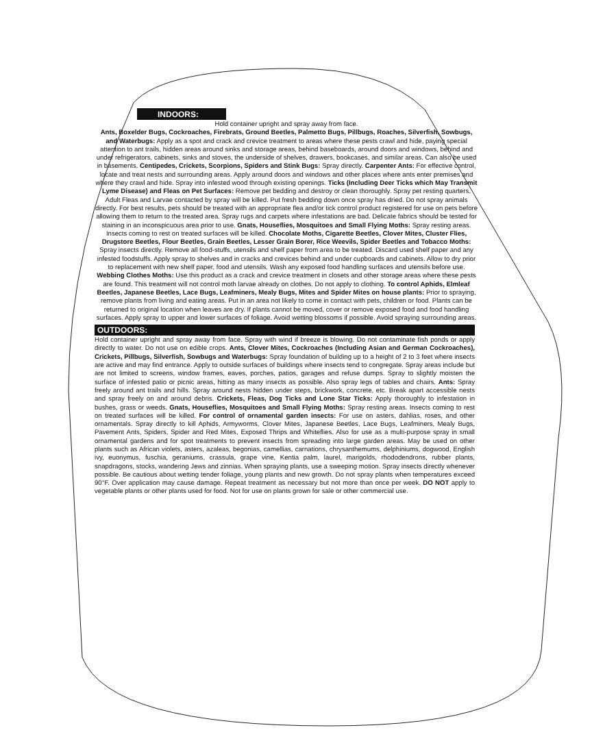INDOORS:
Hold container upright and spray away from face.
Ants, Boxelder Bugs, Cockroaches, Firebrats, Ground Beetles, Palmetto Bugs, Pillbugs, Roaches, Silverfish, Sowbugs, and Waterbugs: Apply as a spot and crack and crevice treatment to areas where these pests crawl and hide, paying special attention to ant trails, hidden areas around sinks and storage areas, behind baseboards, around doors and windows, behind and under refrigerators, cabinets, sinks and stoves, the underside of shelves, drawers, bookcases, and similar areas. Can also be used in basements. Centipedes, Crickets, Scorpions, Spiders and Stink Bugs: Spray directly. Carpenter Ants: For effective control, locate and treat nests and surrounding areas. Apply around doors and windows and other places where ants enter premises and where they crawl and hide. Spray into infested wood through existing openings. Ticks (Including Deer Ticks which May Transmit Lyme Disease) and Fleas on Pet Surfaces: Remove pet bedding and destroy or clean thoroughly. Spray pet resting quarters. Adult Fleas and Larvae contacted by spray will be killed. Put fresh bedding down once spray has dried. Do not spray animals directly. For best results, pets should be treated with an appropriate flea and/or tick control product registered for use on pets before allowing them to return to the treated area. Spray rugs and carpets where infestations are bad. Delicate fabrics should be tested for staining in an inconspicuous area prior to use. Gnats, Houseflies, Mosquitoes and Small Flying Moths: Spray resting areas. Insects coming to rest on treated surfaces will be killed. Chocolate Moths, Cigarette Beetles, Clover Mites, Cluster Flies, Drugstore Beetles, Flour Beetles, Grain Beetles, Lesser Grain Borer, Rice Weevils, Spider Beetles and Tobacco Moths: Spray insects directly. Remove all food-stuffs, utensils and shelf paper from area to be treated. Discard used shelf paper and any infested foodstuffs. Apply spray to shelves and in cracks and crevices behind and under cupboards and cabinets. Allow to dry prior to replacement with new shelf paper, food and utensils. Wash any exposed food handling surfaces and utensils before use. Webbing Clothes Moths: Use this product as a crack and crevice treatment in closets and other storage areas where these pests are found. This treatment will not control moth larvae already on clothes. Do not apply to clothing. To control Aphids, Elmleaf Beetles, Japanese Beetles, Lace Bugs, Leafminers, Mealy Bugs, Mites and Spider Mites on house plants: Prior to spraying, remove plants from living and eating areas. Put in an area not likely to come in contact with pets, children or food. Plants can be returned to original location when leaves are dry. If plants cannot be moved, cover or remove exposed food and food handling surfaces. Apply spray to upper and lower surfaces of foliage. Avoid wetting blossoms if possible. Avoid spraying surrounding areas.
OUTDOORS:
Hold container upright and spray away from face. Spray with wind if breeze is blowing. Do not contaminate fish ponds or apply directly to water. Do not use on edible crops. Ants, Clover Mites, Cockroaches (Including Asian and German Cockroaches), Crickets, Pillbugs, Silverfish, Sowbugs and Waterbugs: Spray foundation of building up to a height of 2 to 3 feet where insects are active and may find entrance. Apply to outside surfaces of buildings where insects tend to congregate. Spray areas include but are not limited to screens, window frames, eaves, porches, patios, garages and refuse dumps. Spray to slightly moisten the surface of infested patio or picnic areas, hitting as many insects as possible. Also spray legs of tables and chairs. Ants: Spray freely around ant trails and hills. Spray around nests hidden under steps, brickwork, concrete, etc. Break apart accessible nests and spray freely on and around debris. Crickets, Fleas, Dog Ticks and Lone Star Ticks: Apply thoroughly to infestation in bushes, grass or weeds. Gnats, Houseflies, Mosquitoes and Small Flying Moths: Spray resting areas. Insects coming to rest on treated surfaces will be killed. For control of ornamental garden insects: For use on asters, dahlias, roses, and other ornamentals. Spray directly to kill Aphids, Armyworms, Clover Mites, Japanese Beetles, Lace Bugs, Leafminers, Mealy Bugs, Pavement Ants, Spiders, Spider and Red Mites, Exposed Thrips and Whiteflies. Also for use as a multi-purpose spray in small ornamental gardens and for spot treatments to prevent insects from spreading into large garden areas. May be used on other plants such as African violets, asters, azaleas, begonias, camellias, carnations, chrysanthemums, delphiniums, dogwood, English ivy, euonymus, fuschia, geraniums, crassula, grape vine, Kentia palm, laurel, marigolds, rhododendrons, rubber plants, snapdragons, stocks, wandering Jews and zinnias. When spraying plants, use a sweeping motion. Spray insects directly whenever possible. Be cautious about wetting tender foliage, young plants and new growth. Do not spray plants when temperatures exceed 90°F. Over application may cause damage. Repeat treatment as necessary but not more than once per week. DO NOT apply to vegetable plants or other plants used for food. Not for use on plants grown for sale or other commercial use.